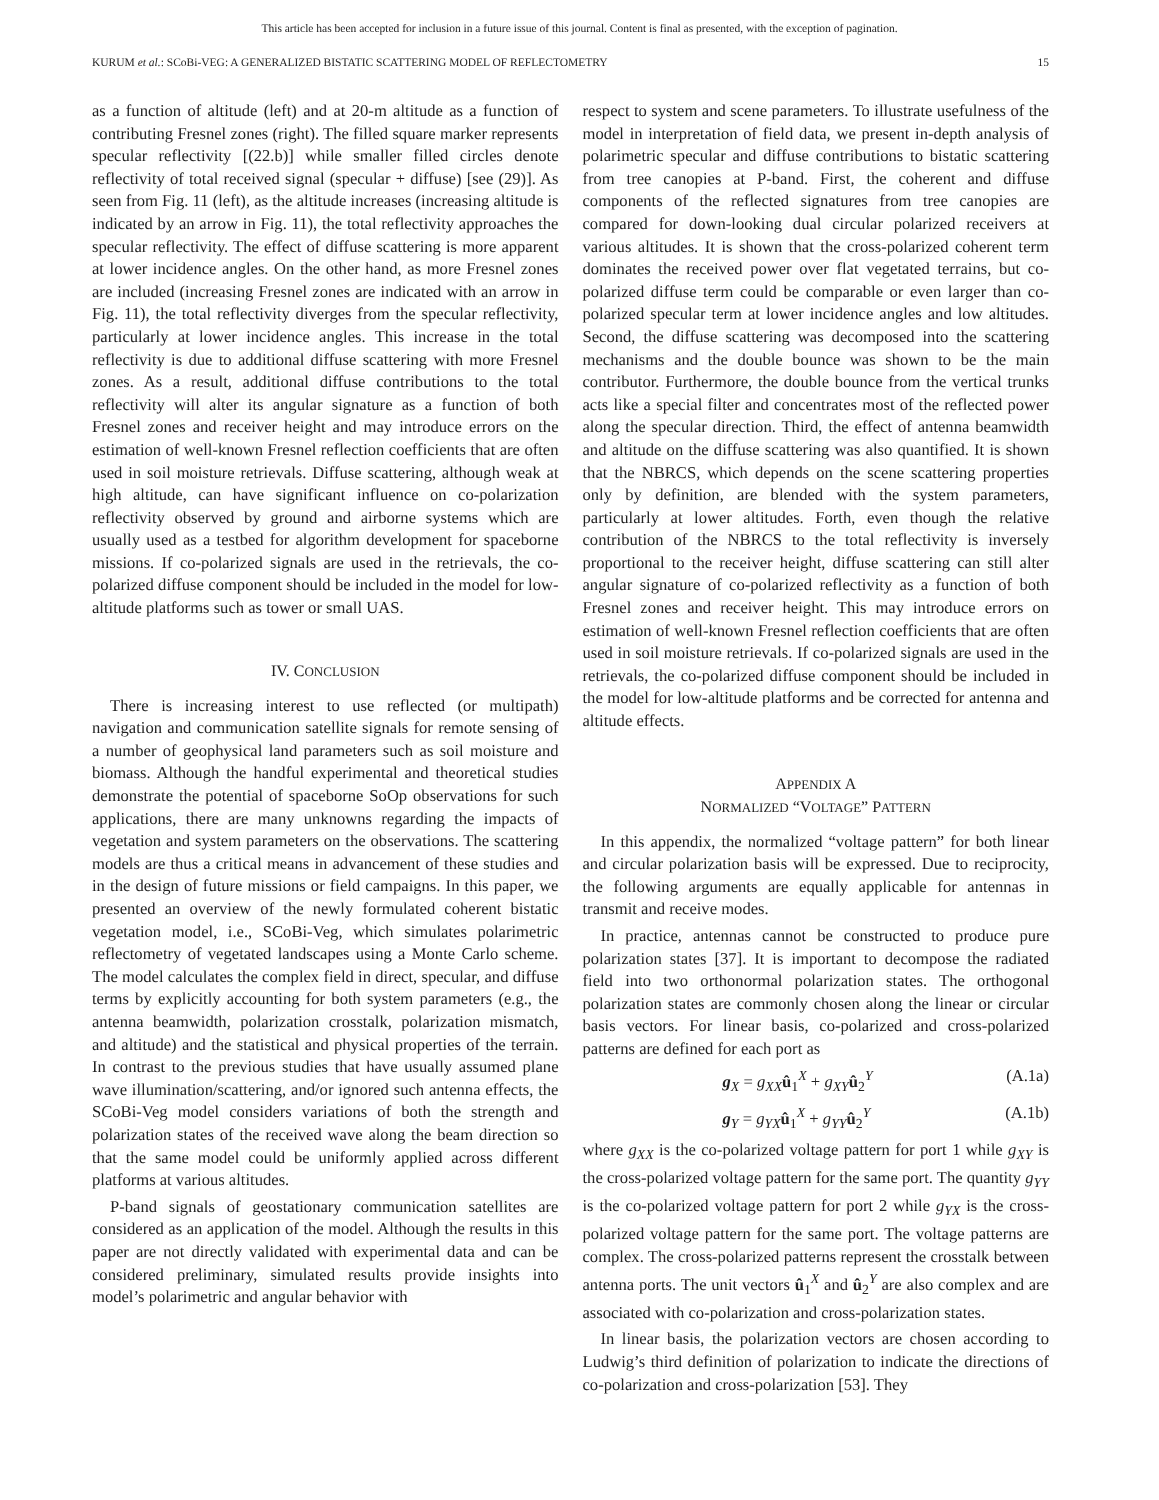This article has been accepted for inclusion in a future issue of this journal. Content is final as presented, with the exception of pagination.
KURUM et al.: SCoBi-VEG: A GENERALIZED BISTATIC SCATTERING MODEL OF REFLECTOMETRY 15
as a function of altitude (left) and at 20-m altitude as a function of contributing Fresnel zones (right). The filled square marker represents specular reflectivity [(22.b)] while smaller filled circles denote reflectivity of total received signal (specular + diffuse) [see (29)]. As seen from Fig. 11 (left), as the altitude increases (increasing altitude is indicated by an arrow in Fig. 11), the total reflectivity approaches the specular reflectivity. The effect of diffuse scattering is more apparent at lower incidence angles. On the other hand, as more Fresnel zones are included (increasing Fresnel zones are indicated with an arrow in Fig. 11), the total reflectivity diverges from the specular reflectivity, particularly at lower incidence angles. This increase in the total reflectivity is due to additional diffuse scattering with more Fresnel zones. As a result, additional diffuse contributions to the total reflectivity will alter its angular signature as a function of both Fresnel zones and receiver height and may introduce errors on the estimation of well-known Fresnel reflection coefficients that are often used in soil moisture retrievals. Diffuse scattering, although weak at high altitude, can have significant influence on co-polarization reflectivity observed by ground and airborne systems which are usually used as a testbed for algorithm development for spaceborne missions. If co-polarized signals are used in the retrievals, the co-polarized diffuse component should be included in the model for low-altitude platforms such as tower or small UAS.
IV. CONCLUSION
There is increasing interest to use reflected (or multipath) navigation and communication satellite signals for remote sensing of a number of geophysical land parameters such as soil moisture and biomass. Although the handful experimental and theoretical studies demonstrate the potential of spaceborne SoOp observations for such applications, there are many unknowns regarding the impacts of vegetation and system parameters on the observations. The scattering models are thus a critical means in advancement of these studies and in the design of future missions or field campaigns. In this paper, we presented an overview of the newly formulated coherent bistatic vegetation model, i.e., SCoBi-Veg, which simulates polarimetric reflectometry of vegetated landscapes using a Monte Carlo scheme. The model calculates the complex field in direct, specular, and diffuse terms by explicitly accounting for both system parameters (e.g., the antenna beamwidth, polarization crosstalk, polarization mismatch, and altitude) and the statistical and physical properties of the terrain. In contrast to the previous studies that have usually assumed plane wave illumination/scattering, and/or ignored such antenna effects, the SCoBi-Veg model considers variations of both the strength and polarization states of the received wave along the beam direction so that the same model could be uniformly applied across different platforms at various altitudes.
P-band signals of geostationary communication satellites are considered as an application of the model. Although the results in this paper are not directly validated with experimental data and can be considered preliminary, simulated results provide insights into model’s polarimetric and angular behavior with
respect to system and scene parameters. To illustrate usefulness of the model in interpretation of field data, we present in-depth analysis of polarimetric specular and diffuse contributions to bistatic scattering from tree canopies at P-band. First, the coherent and diffuse components of the reflected signatures from tree canopies are compared for down-looking dual circular polarized receivers at various altitudes. It is shown that the cross-polarized coherent term dominates the received power over flat vegetated terrains, but co-polarized diffuse term could be comparable or even larger than co-polarized specular term at lower incidence angles and low altitudes. Second, the diffuse scattering was decomposed into the scattering mechanisms and the double bounce was shown to be the main contributor. Furthermore, the double bounce from the vertical trunks acts like a special filter and concentrates most of the reflected power along the specular direction. Third, the effect of antenna beamwidth and altitude on the diffuse scattering was also quantified. It is shown that the NBRCS, which depends on the scene scattering properties only by definition, are blended with the system parameters, particularly at lower altitudes. Forth, even though the relative contribution of the NBRCS to the total reflectivity is inversely proportional to the receiver height, diffuse scattering can still alter angular signature of co-polarized reflectivity as a function of both Fresnel zones and receiver height. This may introduce errors on estimation of well-known Fresnel reflection coefficients that are often used in soil moisture retrievals. If co-polarized signals are used in the retrievals, the co-polarized diffuse component should be included in the model for low-altitude platforms and be corrected for antenna and altitude effects.
APPENDIX A
NORMALIZED “VOLTAGE” PATTERN
In this appendix, the normalized “voltage pattern” for both linear and circular polarization basis will be expressed. Due to reciprocity, the following arguments are equally applicable for antennas in transmit and receive modes.
In practice, antennas cannot be constructed to produce pure polarization states [37]. It is important to decompose the radiated field into two orthonormal polarization states. The orthogonal polarization states are commonly chosen along the linear or circular basis vectors. For linear basis, co-polarized and cross-polarized patterns are defined for each port as
g<sub>X</sub> = g<sub>XX</sub>û<sub>1</sub><sup>X</sup> + g<sub>XY</sub>û<sub>2</sub><sup>Y</sup> (A.1a)
g<sub>Y</sub> = g<sub>YX</sub>û<sub>1</sub><sup>X</sup> + g<sub>YY</sub>û<sub>2</sub><sup>Y</sup> (A.1b)
where g<sub>XX</sub> is the co-polarized voltage pattern for port 1 while g<sub>XY</sub> is the cross-polarized voltage pattern for the same port. The quantity g<sub>YY</sub> is the co-polarized voltage pattern for port 2 while g<sub>YX</sub> is the cross-polarized voltage pattern for the same port. The voltage patterns are complex. The cross-polarized patterns represent the crosstalk between antenna ports. The unit vectors û<sub>1</sub><sup>X</sup> and û<sub>2</sub><sup>Y</sup> are also complex and are associated with co-polarization and cross-polarization states.
In linear basis, the polarization vectors are chosen according to Ludwig’s third definition of polarization to indicate the directions of co-polarization and cross-polarization [53]. They